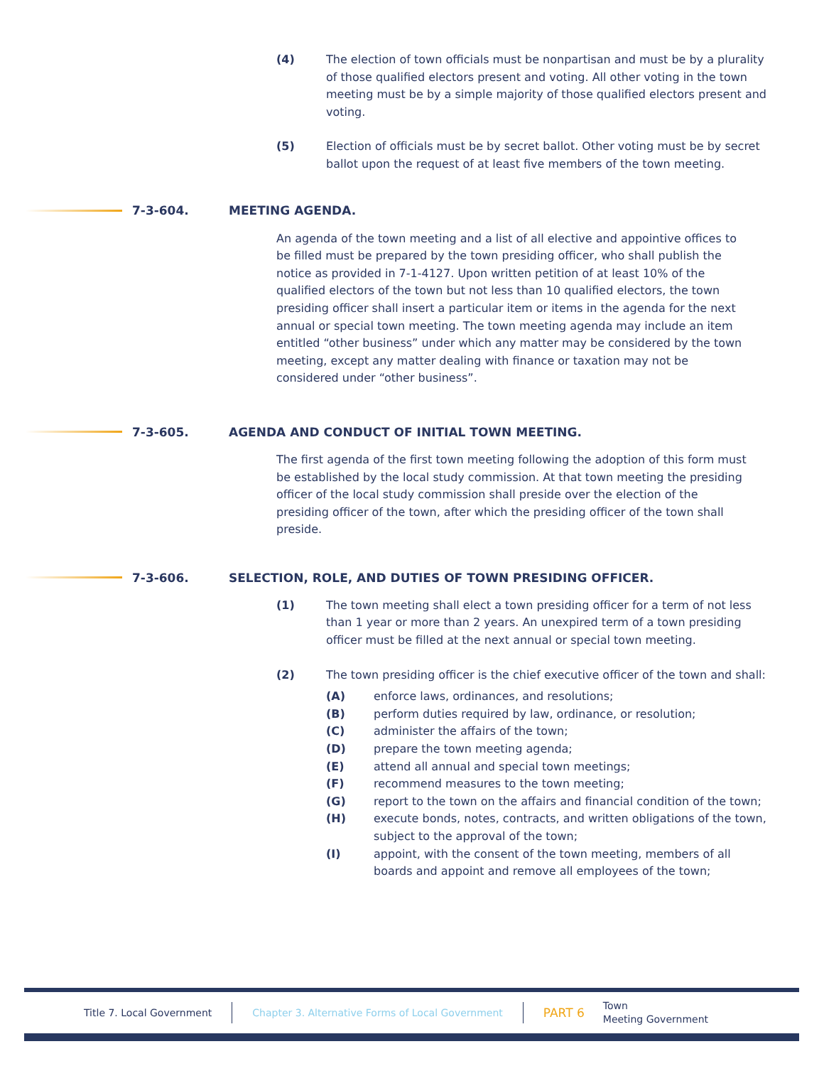(4) The election of town officials must be nonpartisan and must be by a plurality of those qualified electors present and voting. All other voting in the town meeting must be by a simple majority of those qualified electors present and voting.
(5) Election of officials must be by secret ballot. Other voting must be by secret ballot upon the request of at least five members of the town meeting.
7-3-604. MEETING AGENDA.
An agenda of the town meeting and a list of all elective and appointive offices to be filled must be prepared by the town presiding officer, who shall publish the notice as provided in 7-1-4127. Upon written petition of at least 10% of the qualified electors of the town but not less than 10 qualified electors, the town presiding officer shall insert a particular item or items in the agenda for the next annual or special town meeting. The town meeting agenda may include an item entitled “other business” under which any matter may be considered by the town meeting, except any matter dealing with finance or taxation may not be considered under “other business”.
7-3-605.
AGENDA AND CONDUCT OF INITIAL TOWN MEETING.
The first agenda of the first town meeting following the adoption of this form must be established by the local study commission. At that town meeting the presiding officer of the local study commission shall preside over the election of the presiding officer of the town, after which the presiding officer of the town shall preside.
7-3-606.
SELECTION, ROLE, AND DUTIES OF TOWN PRESIDING OFFICER.
(1) The town meeting shall elect a town presiding officer for a term of not less than 1 year or more than 2 years. An unexpired term of a town presiding officer must be filled at the next annual or special town meeting.
(2) The town presiding officer is the chief executive officer of the town and shall:
(A) enforce laws, ordinances, and resolutions;
(B) perform duties required by law, ordinance, or resolution;
(C) administer the affairs of the town;
(D) prepare the town meeting agenda;
(E) attend all annual and special town meetings;
(F) recommend measures to the town meeting;
(G) report to the town on the affairs and financial condition of the town;
(H) execute bonds, notes, contracts, and written obligations of the town, subject to the approval of the town;
(I) appoint, with the consent of the town meeting, members of all boards and appoint and remove all employees of the town;
Title 7. Local Government
Chapter 3. Alternative Forms of Local Government
PART 6 Town
Meeting Government